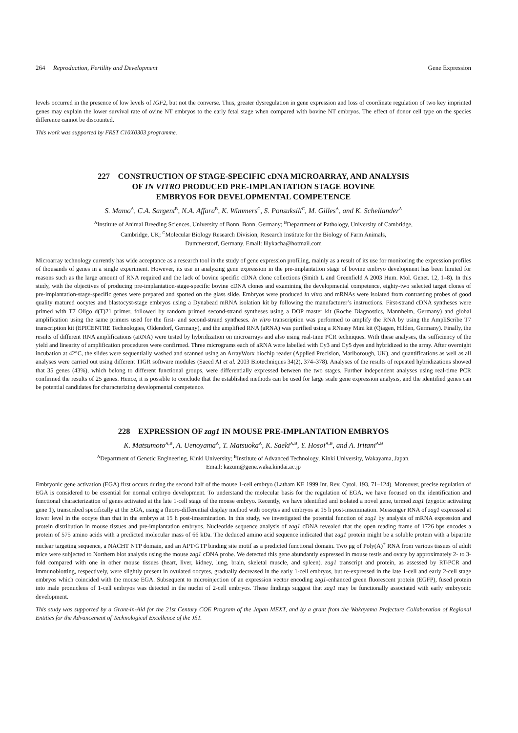264 Reproduction, Fertility and Development Gene Expression
levels occurred in the presence of low levels of IGF2, but not the converse. Thus, greater dysregulation in gene expression and loss of coordinate regulation of two key imprinted genes may explain the lower survival rate of ovine NT embryos to the early fetal stage when compared with bovine NT embryos. The effect of donor cell type on the species difference cannot be discounted.
This work was supported by FRST C10X0303 programme.
227 CONSTRUCTION OF STAGE-SPECIFIC cDNA MICROARRAY, AND ANALYSIS
OF IN VITRO PRODUCED PRE-IMPLANTATION STAGE BOVINE
EMBRYOS FOR DEVELOPMENTAL COMPETENCE
S. Mamo<sup>A</sup>, C.A. Sargent<sup>B</sup>, N.A. Affara<sup>B</sup>, K. Wimmers<sup>C</sup>, S. Ponsuksili<sup>C</sup>, M. Gilles<sup>A</sup>, and K. Schellander<sup>A</sup>
<sup>A</sup>Institute of Animal Breeding Sciences, University of Bonn, Bonn, Germany; <sup>B</sup>Department of Pathology, University of Cambridge,
Cambridge, UK; <sup>C</sup>Molecular Biology Research Division, Research Institute for the Biology of Farm Animals,
Dummerstorf, Germany. Email: lilykacha@hotmail.com
Microarray technology currently has wide acceptance as a research tool in the study of gene expression profiling, mainly as a result of its use for monitoring the expression profiles of thousands of genes in a single experiment. However, its use in analyzing gene expression in the pre-implantation stage of bovine embryo development has been limited for reasons such as the large amount of RNA required and the lack of bovine specific cDNA clone collections (Smith L and Greenfield A 2003 Hum. Mol. Genet. 12, 1–8). In this study, with the objectives of producing pre-implantation-stage-specific bovine cDNA clones and examining the developmental competence, eighty-two selected target clones of pre-implantation-stage-specific genes were prepared and spotted on the glass slide. Embryos were produced in vitro and mRNAs were isolated from contrasting probes of good quality matured oocytes and blastocyst-stage embryos using a Dynabead mRNA isolation kit by following the manufacturer’s instructions. First-strand cDNA syntheses were primed with T7 Oligo d(T)21 primer, followed by random primed second-strand syntheses using a DOP master kit (Roche Diagnostics, Mannheim, Germany) and global amplification using the same primers used for the first- and second-strand syntheses. In vitro transcription was performed to amplify the RNA by using the AmpliScribe T7 transcription kit (EPICENTRE Technologies, Oldendorf, Germany), and the amplified RNA (aRNA) was purified using a RNeasy Mini kit (Qiagen, Hilden, Germany). Finally, the results of different RNA amplifications (aRNA) were tested by hybridization on microarrays and also using real-time PCR techniques. With these analyses, the sufficiency of the yield and linearity of amplification procedures were confirmed. Three micrograms each of aRNA were labelled with Cy3 and Cy5 dyes and hybridized to the array. After overnight incubation at 42°C, the slides were sequentially washed and scanned using an ArrayWorx biochip reader (Applied Precision, Marlborough, UK), and quantifications as well as all analyses were carried out using different TIGR software modules (Saeed AI et al. 2003 Biotechniques 34(2), 374–378). Analyses of the results of repeated hybridizations showed that 35 genes (43%), which belong to different functional groups, were differentially expressed between the two stages. Further independent analyses using real-time PCR confirmed the results of 25 genes. Hence, it is possible to conclude that the established methods can be used for large scale gene expression analysis, and the identified genes can be potential candidates for characterizing developmental competence.
228 EXPRESSION OF zag1 IN MOUSE PRE-IMPLANTATION EMBRYOS
K. Matsumoto<sup>A,B</sup>, A. Uenoyama<sup>A</sup>, T. Matsuoka<sup>A</sup>, K. Saeki<sup>A,B</sup>, Y. Hosoi<sup>A,B</sup>, and A. Iritani<sup>A,B</sup>
<sup>A</sup>Department of Genetic Engineering, Kinki University; <sup>B</sup>Institute of Advanced Technology, Kinki University, Wakayama, Japan.
Email: kazum@gene.waka.kindai.ac.jp
Embryonic gene activation (EGA) first occurs during the second half of the mouse 1-cell embryo (Latham KE 1999 Int. Rev. Cytol. 193, 71–124). Moreover, precise regulation of EGA is considered to be essential for normal embryo development. To understand the molecular basis for the regulation of EGA, we have focused on the identification and functional characterization of genes activated at the late 1-cell stage of the mouse embryo. Recently, we have identified and isolated a novel gene, termed zag1 (zygotic activating gene 1), transcribed specifically at the EGA, using a fluoro-differential display method with oocytes and embryos at 15 h post-insemination. Messenger RNA of zag1 expressed at lower level in the oocyte than that in the embryo at 15 h post-imsemination. In this study, we investigated the potential function of zag1 by analysis of mRNA expression and protein distribution in mouse tissues and pre-implantation embryos. Nucleotide sequence analysis of zag1 cDNA revealed that the open reading frame of 1726 bps encodes a protein of 575 amino acids with a predicted molecular mass of 66 kDa. The deduced amino acid sequence indicated that zag1 protein might be a soluble protein with a bipartite nuclear targeting sequence, a NACHT NTP domain, and an APT/GTP binding site motif as a predicted functional domain. Two μg of Poly(A)<sup>+</sup> RNA from various tissues of adult mice were subjected to Northern blot analysis using the mouse zag1 cDNA probe. We detected this gene abundantly expressed in mouse testis and ovary by approximately 2- to 3-fold compared with one in other mouse tissues (heart, liver, kidney, lung, brain, skeletal muscle, and spleen). zag1 transcript and protein, as assessed by RT-PCR and immunoblotting, respectively, were slightly present in ovulated oocytes, gradually decreased in the early 1-cell embryos, but re-expressed in the late 1-cell and early 2-cell stage embryos which coincided with the mouse EGA. Subsequent to microinjection of an expression vector encoding zag1-enhanced green fluorescent protein (EGFP), fused protein into male pronucleus of 1-cell embryos was detected in the nuclei of 2-cell embryos. These findings suggest that zag1 may be functionally associated with early embryonic development.
This study was supported by a Grant-in-Aid for the 21st Century COE Program of the Japan MEXT, and by a grant from the Wakayama Prefecture Collaboration of Regional Entities for the Advancement of Technological Excellence of the JST.